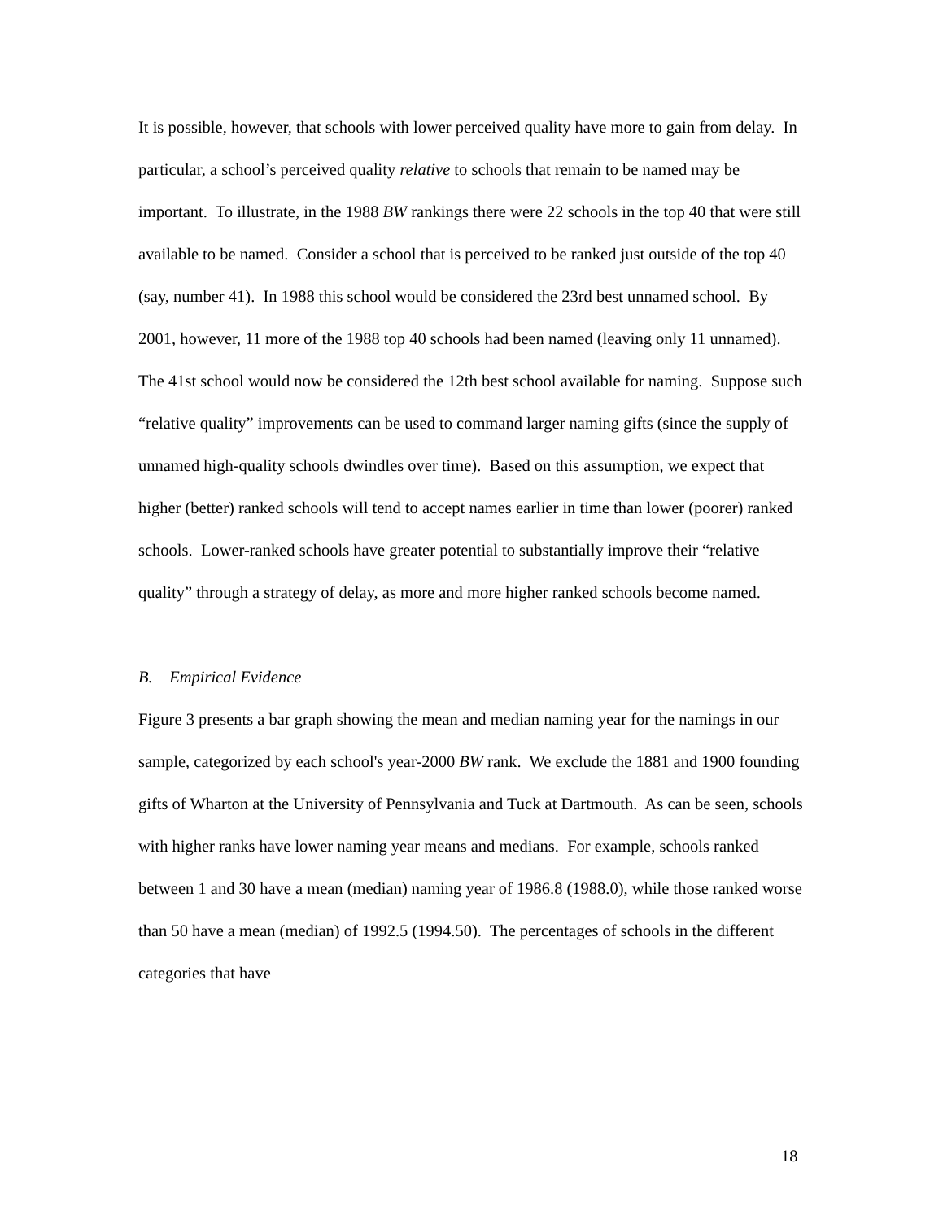It is possible, however, that schools with lower perceived quality have more to gain from delay. In particular, a school’s perceived quality relative to schools that remain to be named may be important. To illustrate, in the 1988 BW rankings there were 22 schools in the top 40 that were still available to be named. Consider a school that is perceived to be ranked just outside of the top 40 (say, number 41). In 1988 this school would be considered the 23rd best unnamed school. By 2001, however, 11 more of the 1988 top 40 schools had been named (leaving only 11 unnamed). The 41st school would now be considered the 12th best school available for naming. Suppose such “relative quality” improvements can be used to command larger naming gifts (since the supply of unnamed high-quality schools dwindles over time). Based on this assumption, we expect that higher (better) ranked schools will tend to accept names earlier in time than lower (poorer) ranked schools. Lower-ranked schools have greater potential to substantially improve their “relative quality” through a strategy of delay, as more and more higher ranked schools become named.
B. Empirical Evidence
Figure 3 presents a bar graph showing the mean and median naming year for the namings in our sample, categorized by each school's year-2000 BW rank. We exclude the 1881 and 1900 founding gifts of Wharton at the University of Pennsylvania and Tuck at Dartmouth. As can be seen, schools with higher ranks have lower naming year means and medians. For example, schools ranked between 1 and 30 have a mean (median) naming year of 1986.8 (1988.0), while those ranked worse than 50 have a mean (median) of 1992.5 (1994.50). The percentages of schools in the different categories that have
18